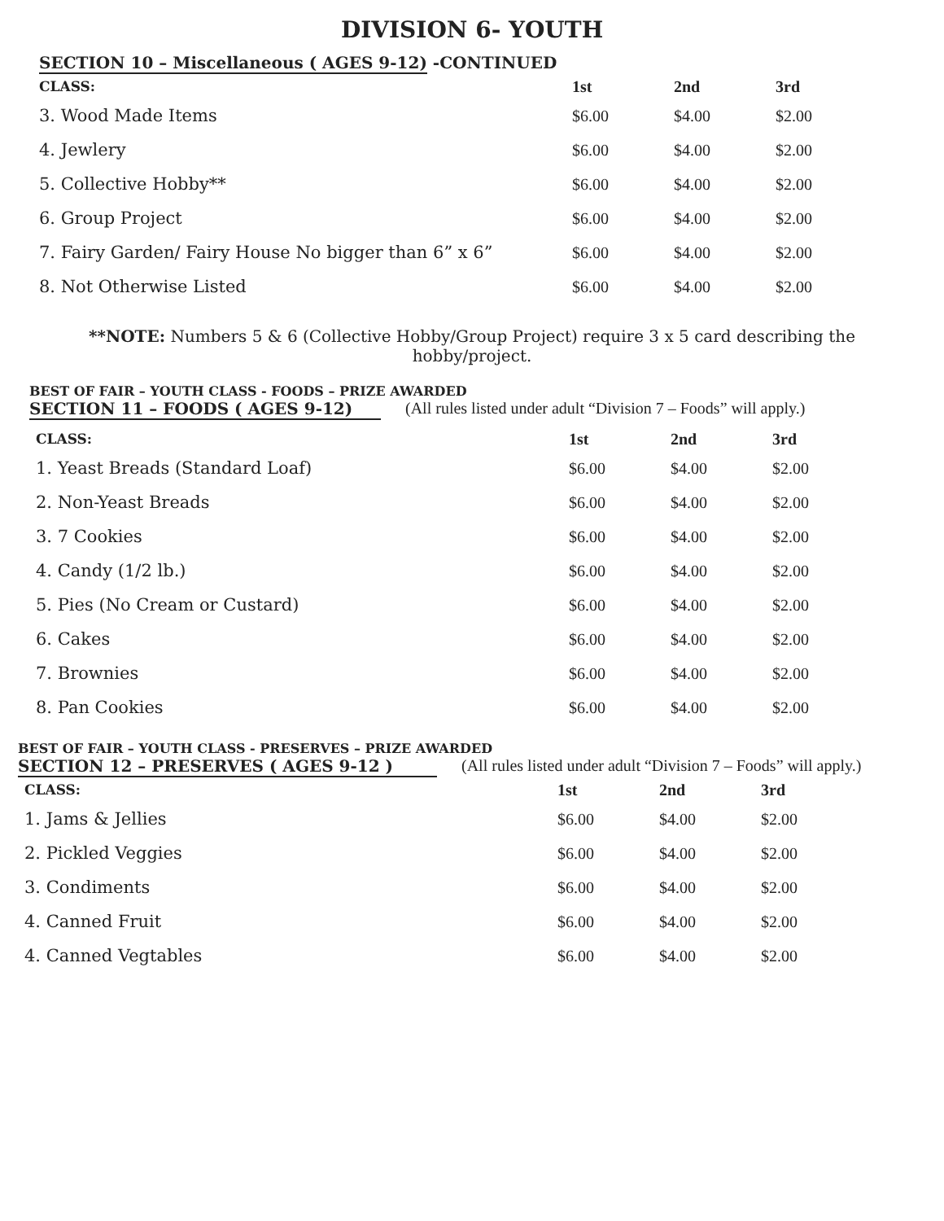DIVISION 6- YOUTH
SECTION 10 – Miscellaneous ( AGES 9-12) -CONTINUED
| CLASS: | 1st | 2nd | 3rd |
| --- | --- | --- | --- |
| 3. Wood Made Items | $6.00 | $4.00 | $2.00 |
| 4. Jewlery | $6.00 | $4.00 | $2.00 |
| 5. Collective Hobby** | $6.00 | $4.00 | $2.00 |
| 6. Group Project | $6.00 | $4.00 | $2.00 |
| 7. Fairy Garden/ Fairy House No bigger than 6” x 6” | $6.00 | $4.00 | $2.00 |
| 8. Not Otherwise Listed | $6.00 | $4.00 | $2.00 |
**NOTE: Numbers 5 & 6 (Collective Hobby/Group Project) require 3 x 5 card describing the hobby/project.
BEST OF FAIR – YOUTH CLASS - FOODS – PRIZE AWARDED
SECTION 11 – FOODS ( AGES 9-12)
(All rules listed under adult “Division 7 – Foods” will apply.)
| CLASS: | 1st | 2nd | 3rd |
| --- | --- | --- | --- |
| 1. Yeast Breads (Standard Loaf) | $6.00 | $4.00 | $2.00 |
| 2. Non-Yeast Breads | $6.00 | $4.00 | $2.00 |
| 3. 7 Cookies | $6.00 | $4.00 | $2.00 |
| 4. Candy (1/2 lb.) | $6.00 | $4.00 | $2.00 |
| 5. Pies (No Cream or Custard) | $6.00 | $4.00 | $2.00 |
| 6. Cakes | $6.00 | $4.00 | $2.00 |
| 7. Brownies | $6.00 | $4.00 | $2.00 |
| 8. Pan Cookies | $6.00 | $4.00 | $2.00 |
BEST OF FAIR – YOUTH CLASS - PRESERVES – PRIZE AWARDED
SECTION 12 – PRESERVES ( AGES 9-12 )
(All rules listed under adult “Division 7 – Foods” will apply.)
| CLASS: | 1st | 2nd | 3rd |
| --- | --- | --- | --- |
| 1. Jams & Jellies | $6.00 | $4.00 | $2.00 |
| 2. Pickled Veggies | $6.00 | $4.00 | $2.00 |
| 3. Condiments | $6.00 | $4.00 | $2.00 |
| 4. Canned Fruit | $6.00 | $4.00 | $2.00 |
| 4. Canned Vegtables | $6.00 | $4.00 | $2.00 |